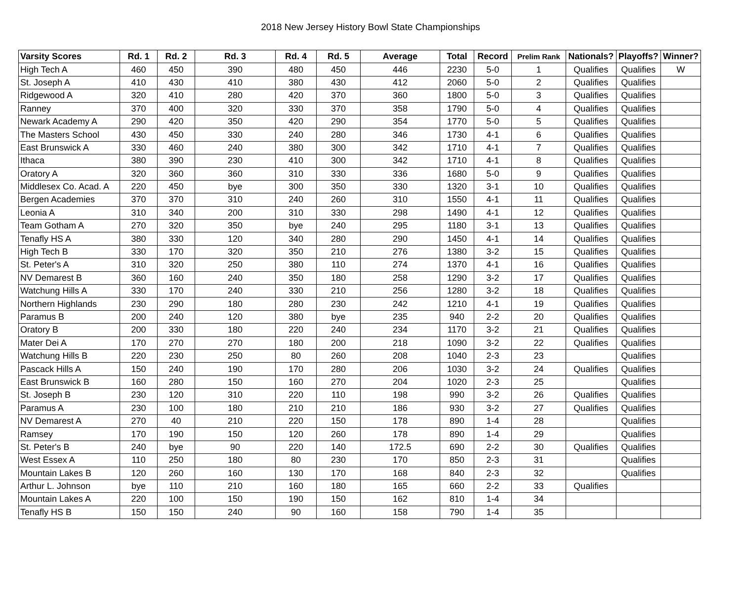2018 New Jersey History Bowl State Championships
| Varsity Scores | Rd. 1 | Rd. 2 | Rd. 3 | Rd. 4 | Rd. 5 | Average | Total | Record | Prelim Rank | Nationals? | Playoffs? | Winner? |
| --- | --- | --- | --- | --- | --- | --- | --- | --- | --- | --- | --- | --- |
| High Tech A | 460 | 450 | 390 | 480 | 450 | 446 | 2230 | 5-0 | 1 | Qualifies | Qualifies | W |
| St. Joseph A | 410 | 430 | 410 | 380 | 430 | 412 | 2060 | 5-0 | 2 | Qualifies | Qualifies | |
| Ridgewood A | 320 | 410 | 280 | 420 | 370 | 360 | 1800 | 5-0 | 3 | Qualifies | Qualifies | |
| Ranney | 370 | 400 | 320 | 330 | 370 | 358 | 1790 | 5-0 | 4 | Qualifies | Qualifies | |
| Newark Academy A | 290 | 420 | 350 | 420 | 290 | 354 | 1770 | 5-0 | 5 | Qualifies | Qualifies | |
| The Masters School | 430 | 450 | 330 | 240 | 280 | 346 | 1730 | 4-1 | 6 | Qualifies | Qualifies | |
| East Brunswick A | 330 | 460 | 240 | 380 | 300 | 342 | 1710 | 4-1 | 7 | Qualifies | Qualifies | |
| Ithaca | 380 | 390 | 230 | 410 | 300 | 342 | 1710 | 4-1 | 8 | Qualifies | Qualifies | |
| Oratory A | 320 | 360 | 360 | 310 | 330 | 336 | 1680 | 5-0 | 9 | Qualifies | Qualifies | |
| Middlesex Co. Acad. A | 220 | 450 | bye | 300 | 350 | 330 | 1320 | 3-1 | 10 | Qualifies | Qualifies | |
| Bergen Academies | 370 | 370 | 310 | 240 | 260 | 310 | 1550 | 4-1 | 11 | Qualifies | Qualifies | |
| Leonia A | 310 | 340 | 200 | 310 | 330 | 298 | 1490 | 4-1 | 12 | Qualifies | Qualifies | |
| Team Gotham A | 270 | 320 | 350 | bye | 240 | 295 | 1180 | 3-1 | 13 | Qualifies | Qualifies | |
| Tenafly HS A | 380 | 330 | 120 | 340 | 280 | 290 | 1450 | 4-1 | 14 | Qualifies | Qualifies | |
| High Tech B | 330 | 170 | 320 | 350 | 210 | 276 | 1380 | 3-2 | 15 | Qualifies | Qualifies | |
| St. Peter's A | 310 | 320 | 250 | 380 | 110 | 274 | 1370 | 4-1 | 16 | Qualifies | Qualifies | |
| NV Demarest B | 360 | 160 | 240 | 350 | 180 | 258 | 1290 | 3-2 | 17 | Qualifies | Qualifies | |
| Watchung Hills A | 330 | 170 | 240 | 330 | 210 | 256 | 1280 | 3-2 | 18 | Qualifies | Qualifies | |
| Northern Highlands | 230 | 290 | 180 | 280 | 230 | 242 | 1210 | 4-1 | 19 | Qualifies | Qualifies | |
| Paramus B | 200 | 240 | 120 | 380 | bye | 235 | 940 | 2-2 | 20 | Qualifies | Qualifies | |
| Oratory B | 200 | 330 | 180 | 220 | 240 | 234 | 1170 | 3-2 | 21 | Qualifies | Qualifies | |
| Mater Dei A | 170 | 270 | 270 | 180 | 200 | 218 | 1090 | 3-2 | 22 | Qualifies | Qualifies | |
| Watchung Hills B | 220 | 230 | 250 | 80 | 260 | 208 | 1040 | 2-3 | 23 | | Qualifies | |
| Pascack Hills A | 150 | 240 | 190 | 170 | 280 | 206 | 1030 | 3-2 | 24 | Qualifies | Qualifies | |
| East Brunswick B | 160 | 280 | 150 | 160 | 270 | 204 | 1020 | 2-3 | 25 | | Qualifies | |
| St. Joseph B | 230 | 120 | 310 | 220 | 110 | 198 | 990 | 3-2 | 26 | Qualifies | Qualifies | |
| Paramus A | 230 | 100 | 180 | 210 | 210 | 186 | 930 | 3-2 | 27 | Qualifies | Qualifies | |
| NV Demarest A | 270 | 40 | 210 | 220 | 150 | 178 | 890 | 1-4 | 28 | | Qualifies | |
| Ramsey | 170 | 190 | 150 | 120 | 260 | 178 | 890 | 1-4 | 29 | | Qualifies | |
| St. Peter's B | 240 | bye | 90 | 220 | 140 | 172.5 | 690 | 2-2 | 30 | Qualifies | Qualifies | |
| West Essex A | 110 | 250 | 180 | 80 | 230 | 170 | 850 | 2-3 | 31 | | Qualifies | |
| Mountain Lakes B | 120 | 260 | 160 | 130 | 170 | 168 | 840 | 2-3 | 32 | | Qualifies | |
| Arthur L. Johnson | bye | 110 | 210 | 160 | 180 | 165 | 660 | 2-2 | 33 | Qualifies | | |
| Mountain Lakes A | 220 | 100 | 150 | 190 | 150 | 162 | 810 | 1-4 | 34 | | | |
| Tenafly HS B | 150 | 150 | 240 | 90 | 160 | 158 | 790 | 1-4 | 35 | | | |